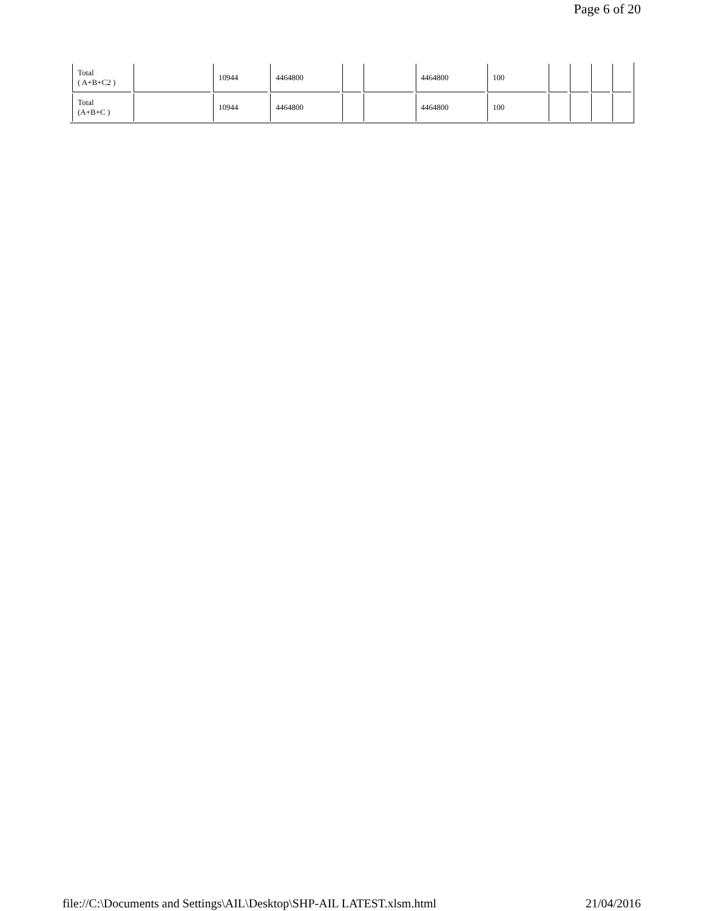Page 6 of 20
| Total ( A+B+C2 ) | | 10944 | 4464800 | | | 4464800 | 100 | | | | |
| Total (A+B+C ) | | 10944 | 4464800 | | | 4464800 | 100 | | | | |
file://C:\Documents and Settings\AIL\Desktop\SHP-AIL LATEST.xlsm.html 21/04/2016